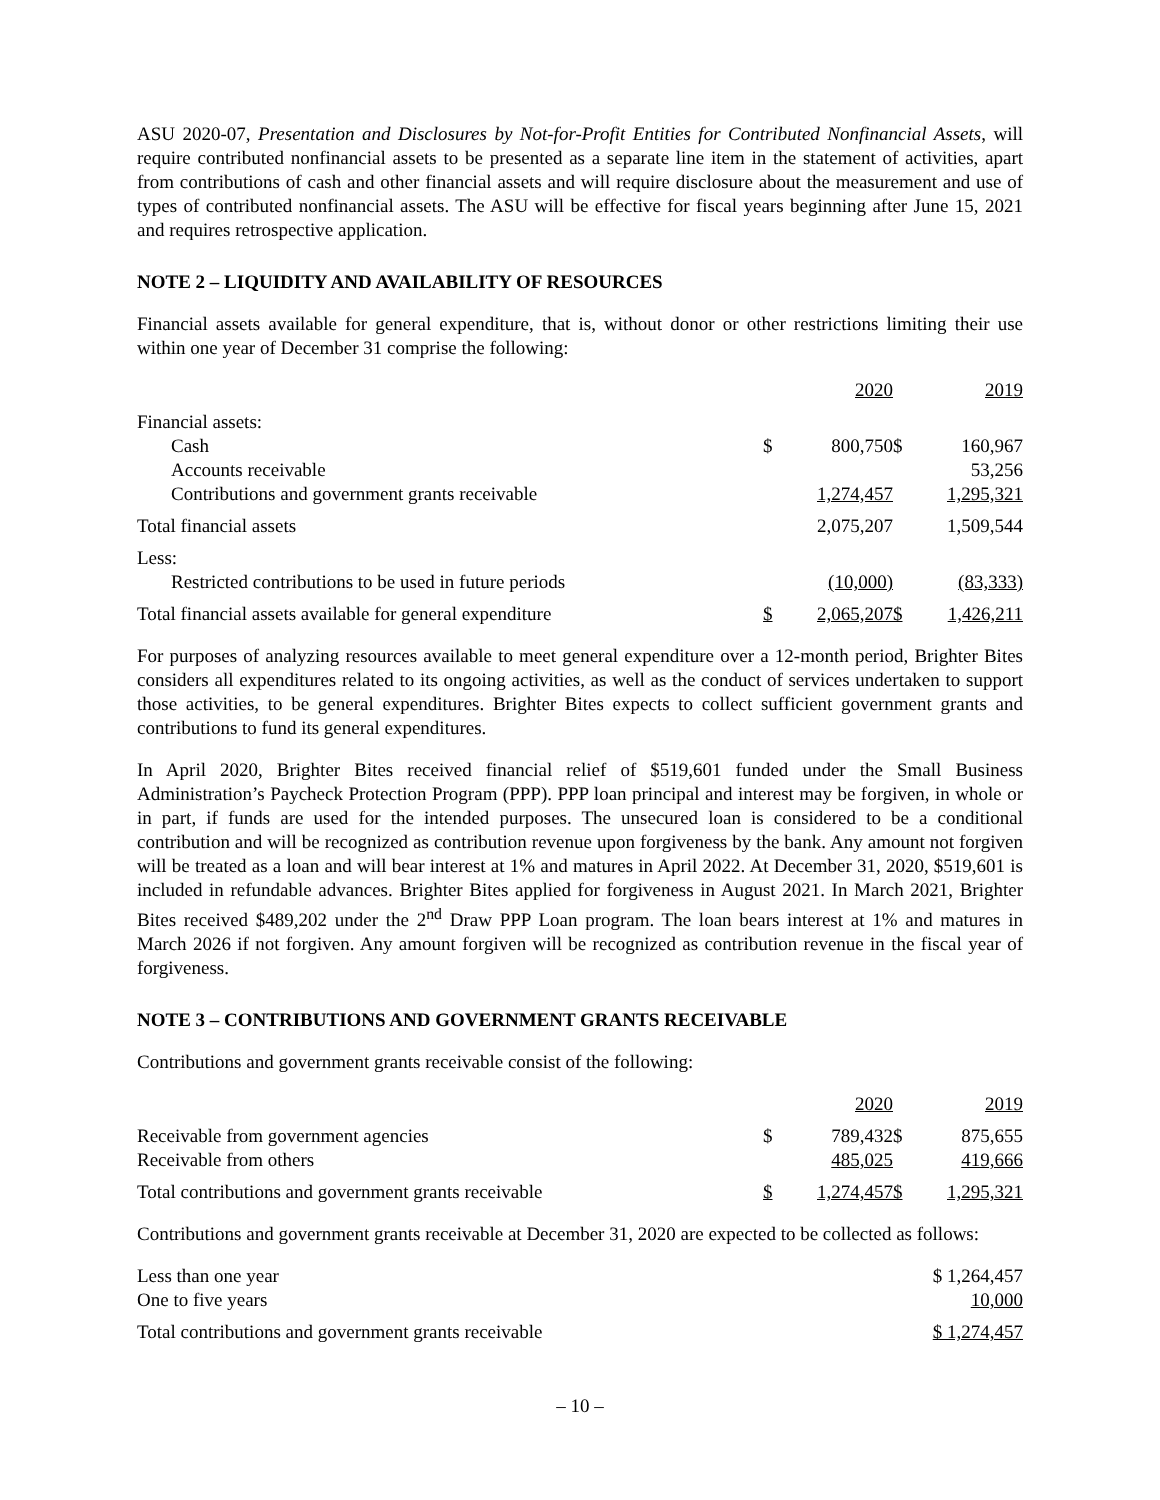ASU 2020-07, Presentation and Disclosures by Not-for-Profit Entities for Contributed Nonfinancial Assets, will require contributed nonfinancial assets to be presented as a separate line item in the statement of activities, apart from contributions of cash and other financial assets and will require disclosure about the measurement and use of types of contributed nonfinancial assets. The ASU will be effective for fiscal years beginning after June 15, 2021 and requires retrospective application.
NOTE 2 – LIQUIDITY AND AVAILABILITY OF RESOURCES
Financial assets available for general expenditure, that is, without donor or other restrictions limiting their use within one year of December 31 comprise the following:
| | | 2020 | | 2019 |
| --- | --- | --- | --- | --- |
| Financial assets: | | | | |
| Cash | $ | 800,750 | $ | 160,967 |
| Accounts receivable | | | | 53,256 |
| Contributions and government grants receivable | | 1,274,457 | | 1,295,321 |
| Total financial assets | | 2,075,207 | | 1,509,544 |
| Less: | | | | |
| Restricted contributions to be used in future periods | | (10,000) | | (83,333) |
| Total financial assets available for general expenditure | $ | 2,065,207 | $ | 1,426,211 |
For purposes of analyzing resources available to meet general expenditure over a 12-month period, Brighter Bites considers all expenditures related to its ongoing activities, as well as the conduct of services undertaken to support those activities, to be general expenditures. Brighter Bites expects to collect sufficient government grants and contributions to fund its general expenditures.
In April 2020, Brighter Bites received financial relief of $519,601 funded under the Small Business Administration’s Paycheck Protection Program (PPP). PPP loan principal and interest may be forgiven, in whole or in part, if funds are used for the intended purposes. The unsecured loan is considered to be a conditional contribution and will be recognized as contribution revenue upon forgiveness by the bank. Any amount not forgiven will be treated as a loan and will bear interest at 1% and matures in April 2022. At December 31, 2020, $519,601 is included in refundable advances. Brighter Bites applied for forgiveness in August 2021. In March 2021, Brighter Bites received $489,202 under the 2<sup>nd</sup> Draw PPP Loan program. The loan bears interest at 1% and matures in March 2026 if not forgiven. Any amount forgiven will be recognized as contribution revenue in the fiscal year of forgiveness.
NOTE 3 – CONTRIBUTIONS AND GOVERNMENT GRANTS RECEIVABLE
Contributions and government grants receivable consist of the following:
| | | 2020 | | 2019 |
| --- | --- | --- | --- | --- |
| Receivable from government agencies | $ | 789,432 | $ | 875,655 |
| Receivable from others | | 485,025 | | 419,666 |
| Total contributions and government grants receivable | $ | 1,274,457 | $ | 1,295,321 |
Contributions and government grants receivable at December 31, 2020 are expected to be collected as follows:
| Less than one year | $ 1,264,457 |
| One to five years | 10,000 |
| Total contributions and government grants receivable | $ 1,274,457 |
– 10 –